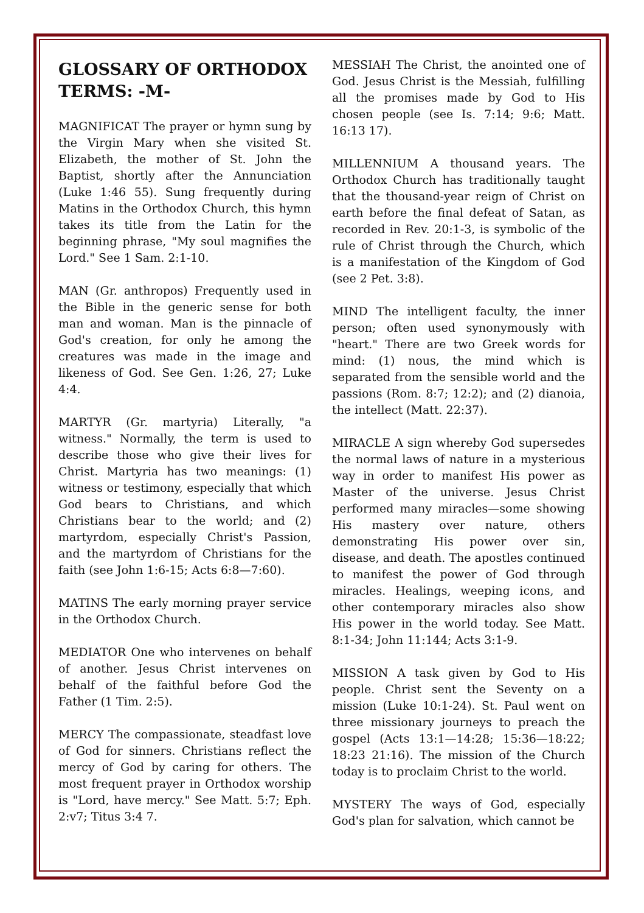GLOSSARY OF ORTHODOX TERMS: -M-
MAGNIFICAT The prayer or hymn sung by the Virgin Mary when she visited St. Elizabeth, the mother of St. John the Baptist, shortly after the Annunciation (Luke 1:46 55). Sung frequently during Matins in the Orthodox Church, this hymn takes its title from the Latin for the beginning phrase, "My soul magnifies the Lord." See 1 Sam. 2:1-10.
MAN (Gr. anthropos) Frequently used in the Bible in the generic sense for both man and woman. Man is the pinnacle of God's creation, for only he among the creatures was made in the image and likeness of God. See Gen. 1:26, 27; Luke 4:4.
MARTYR (Gr. martyria) Literally, "a witness." Normally, the term is used to describe those who give their lives for Christ. Martyria has two meanings: (1) witness or testimony, especially that which God bears to Christians, and which Christians bear to the world; and (2) martyrdom, especially Christ's Passion, and the martyrdom of Christians for the faith (see John 1:6-15; Acts 6:8—7:60).
MATINS The early morning prayer service in the Orthodox Church.
MEDIATOR One who intervenes on behalf of another. Jesus Christ intervenes on behalf of the faithful before God the Father (1 Tim. 2:5).
MERCY The compassionate, steadfast love of God for sinners. Christians reflect the mercy of God by caring for others. The most frequent prayer in Orthodox worship is "Lord, have mercy." See Matt. 5:7; Eph. 2:v7; Titus 3:4 7.
MESSIAH The Christ, the anointed one of God. Jesus Christ is the Messiah, fulfilling all the promises made by God to His chosen people (see Is. 7:14; 9:6; Matt. 16:13 17).
MILLENNIUM A thousand years. The Orthodox Church has traditionally taught that the thousand-year reign of Christ on earth before the final defeat of Satan, as recorded in Rev. 20:1-3, is symbolic of the rule of Christ through the Church, which is a manifestation of the Kingdom of God (see 2 Pet. 3:8).
MIND The intelligent faculty, the inner person; often used synonymously with "heart." There are two Greek words for mind: (1) nous, the mind which is separated from the sensible world and the passions (Rom. 8:7; 12:2); and (2) dianoia, the intellect (Matt. 22:37).
MIRACLE A sign whereby God supersedes the normal laws of nature in a mysterious way in order to manifest His power as Master of the universe. Jesus Christ performed many miracles—some showing His mastery over nature, others demonstrating His power over sin, disease, and death. The apostles continued to manifest the power of God through miracles. Healings, weeping icons, and other contemporary miracles also show His power in the world today. See Matt. 8:1-34; John 11:144; Acts 3:1-9.
MISSION A task given by God to His people. Christ sent the Seventy on a mission (Luke 10:1-24). St. Paul went on three missionary journeys to preach the gospel (Acts 13:1—14:28; 15:36—18:22; 18:23 21:16). The mission of the Church today is to proclaim Christ to the world.
MYSTERY The ways of God, especially God's plan for salvation, which cannot be